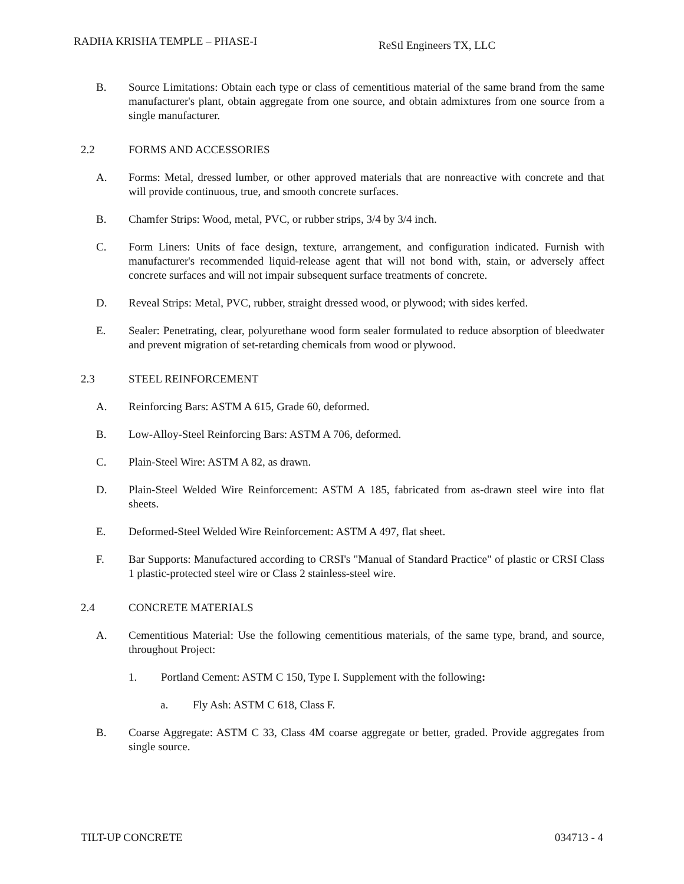RADHA KRISHA TEMPLE – PHASE-I
ReStl Engineers TX, LLC
B. Source Limitations: Obtain each type or class of cementitious material of the same brand from the same manufacturer's plant, obtain aggregate from one source, and obtain admixtures from one source from a single manufacturer.
2.2 FORMS AND ACCESSORIES
A. Forms: Metal, dressed lumber, or other approved materials that are nonreactive with concrete and that will provide continuous, true, and smooth concrete surfaces.
B. Chamfer Strips: Wood, metal, PVC, or rubber strips, 3/4 by 3/4 inch.
C. Form Liners: Units of face design, texture, arrangement, and configuration indicated. Furnish with manufacturer's recommended liquid-release agent that will not bond with, stain, or adversely affect concrete surfaces and will not impair subsequent surface treatments of concrete.
D. Reveal Strips: Metal, PVC, rubber, straight dressed wood, or plywood; with sides kerfed.
E. Sealer: Penetrating, clear, polyurethane wood form sealer formulated to reduce absorption of bleedwater and prevent migration of set-retarding chemicals from wood or plywood.
2.3 STEEL REINFORCEMENT
A. Reinforcing Bars: ASTM A 615, Grade 60, deformed.
B. Low-Alloy-Steel Reinforcing Bars: ASTM A 706, deformed.
C. Plain-Steel Wire: ASTM A 82, as drawn.
D. Plain-Steel Welded Wire Reinforcement: ASTM A 185, fabricated from as-drawn steel wire into flat sheets.
E. Deformed-Steel Welded Wire Reinforcement: ASTM A 497, flat sheet.
F. Bar Supports: Manufactured according to CRSI's "Manual of Standard Practice" of plastic or CRSI Class 1 plastic-protected steel wire or Class 2 stainless-steel wire.
2.4 CONCRETE MATERIALS
A. Cementitious Material: Use the following cementitious materials, of the same type, brand, and source, throughout Project:
1. Portland Cement: ASTM C 150, Type I. Supplement with the following:
a. Fly Ash: ASTM C 618, Class F.
B. Coarse Aggregate: ASTM C 33, Class 4M coarse aggregate or better, graded. Provide aggregates from single source.
TILT-UP CONCRETE 034713 - 4